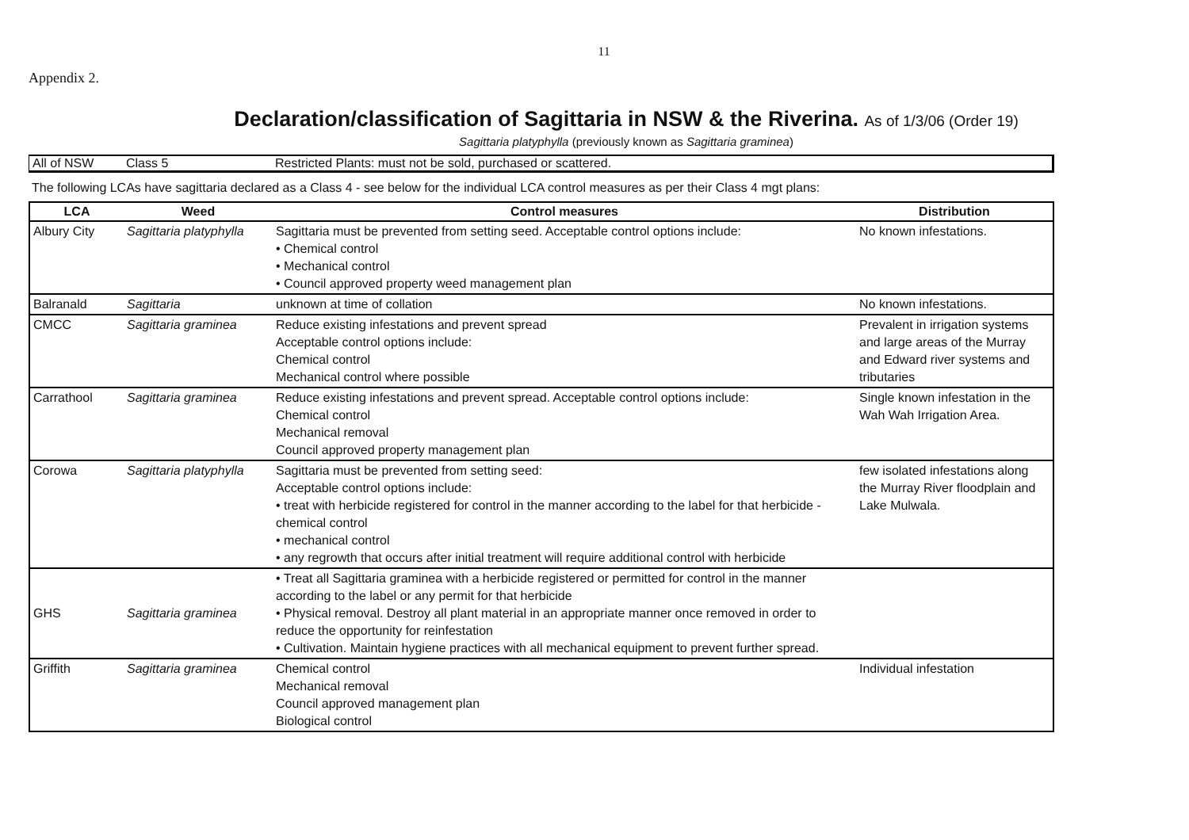11
Appendix 2.
Declaration/classification of Sagittaria in NSW & the Riverina. As of 1/3/06 (Order 19)
Sagittaria platyphylla (previously known as Sagittaria graminea)
| All of NSW | Class 5 | Restricted Plants: must not be sold, purchased or scattered. |
The following LCAs have sagittaria declared as a Class 4 - see below for the individual LCA control measures as per their Class 4 mgt plans:
| LCA | Weed | Control measures | Distribution |
| --- | --- | --- | --- |
| Albury City | Sagittaria platyphylla | Sagittaria must be prevented from setting seed. Acceptable control options include: • Chemical control • Mechanical control • Council approved property weed management plan | No known infestations. |
| Balranald | Sagittaria | unknown at time of collation | No known infestations. |
| CMCC | Sagittaria graminea | Reduce existing infestations and prevent spread Acceptable control options include: Chemical control Mechanical control where possible | Prevalent in irrigation systems and large areas of the Murray and Edward river systems and tributaries |
| Carrathool | Sagittaria graminea | Reduce existing infestations and prevent spread. Acceptable control options include: Chemical control Mechanical removal Council approved property management plan | Single known infestation in the Wah Wah Irrigation Area. |
| Corowa | Sagittaria platyphylla | Sagittaria must be prevented from setting seed: Acceptable control options include: • treat with herbicide registered for control in the manner according to the label for that herbicide - chemical control • mechanical control • any regrowth that occurs after initial treatment will require additional control with herbicide | few isolated infestations along the Murray River floodplain and Lake Mulwala. |
| GHS | Sagittaria graminea | • Treat all Sagittaria graminea with a herbicide registered or permitted for control in the manner according to the label or any permit for that herbicide • Physical removal. Destroy all plant material in an appropriate manner once removed in order to reduce the opportunity for reinfestation • Cultivation. Maintain hygiene practices with all mechanical equipment to prevent further spread. | |
| Griffith | Sagittaria graminea | Chemical control Mechanical removal Council approved management plan Biological control | Individual infestation |